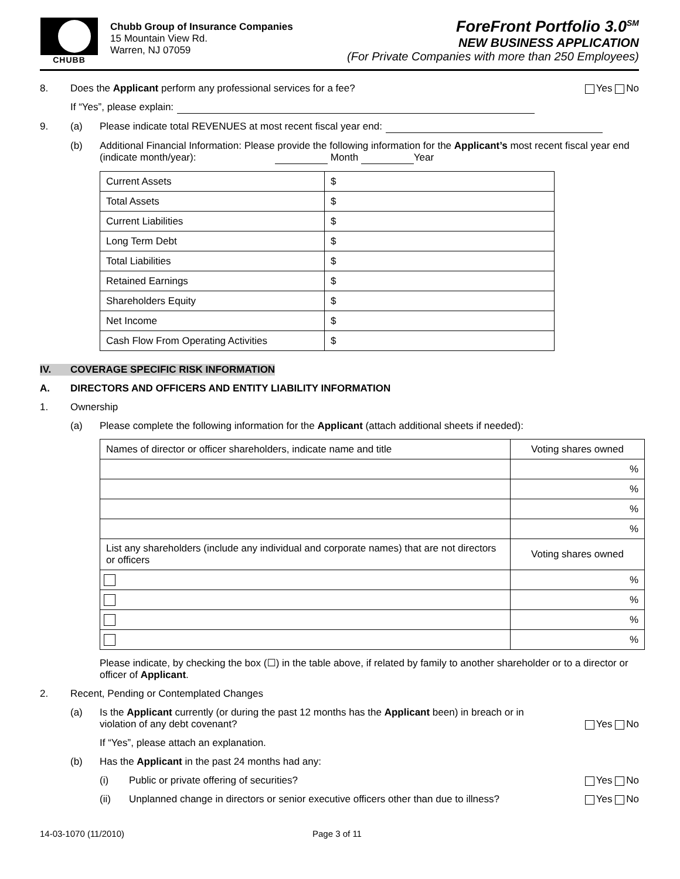CHUBB
Chubb Group of Insurance Companies
15 Mountain View Rd.
Warren, NJ 07059
ForeFront Portfolio 3.0<sup>SM</sup>
NEW BUSINESS APPLICATION
(For Private Companies with more than 250 Employees)
8. Does the Applicant perform any professional services for a fee? Yes No
If “Yes”, please explain:
9. (a) Please indicate total REVENUES at most recent fiscal year end:
(b) Additional Financial Information: Please provide the following information for the Applicant’s most recent fiscal year end (indicate month/year): Month Year
| Current Assets | $ |
| Total Assets | $ |
| Current Liabilities | $ |
| Long Term Debt | $ |
| Total Liabilities | $ |
| Retained Earnings | $ |
| Shareholders Equity | $ |
| Net Income | $ |
| Cash Flow From Operating Activities | $ |
IV. COVERAGE SPECIFIC RISK INFORMATION
A. DIRECTORS AND OFFICERS AND ENTITY LIABILITY INFORMATION
1. Ownership
(a) Please complete the following information for the Applicant (attach additional sheets if needed):
| Names of director or officer shareholders, indicate name and title | Voting shares owned |
| --- | --- |
| | % |
| | % |
| | % |
| | % |
| List any shareholders (include any individual and corporate names) that are not directors or officers | Voting shares owned |
| | % |
| | % |
| | % |
| | % |
Please indicate, by checking the box (☐) in the table above, if related by family to another shareholder or to a director or officer of Applicant.
2. Recent, Pending or Contemplated Changes
(a) Is the Applicant currently (or during the past 12 months has the Applicant been) in breach or in violation of any debt covenant? Yes No
If “Yes”, please attach an explanation.
(b) Has the Applicant in the past 24 months had any:
(i) Public or private offering of securities? Yes No
(ii) Unplanned change in directors or senior executive officers other than due to illness? Yes No
14-03-1070 (11/2010) Page 3 of 11